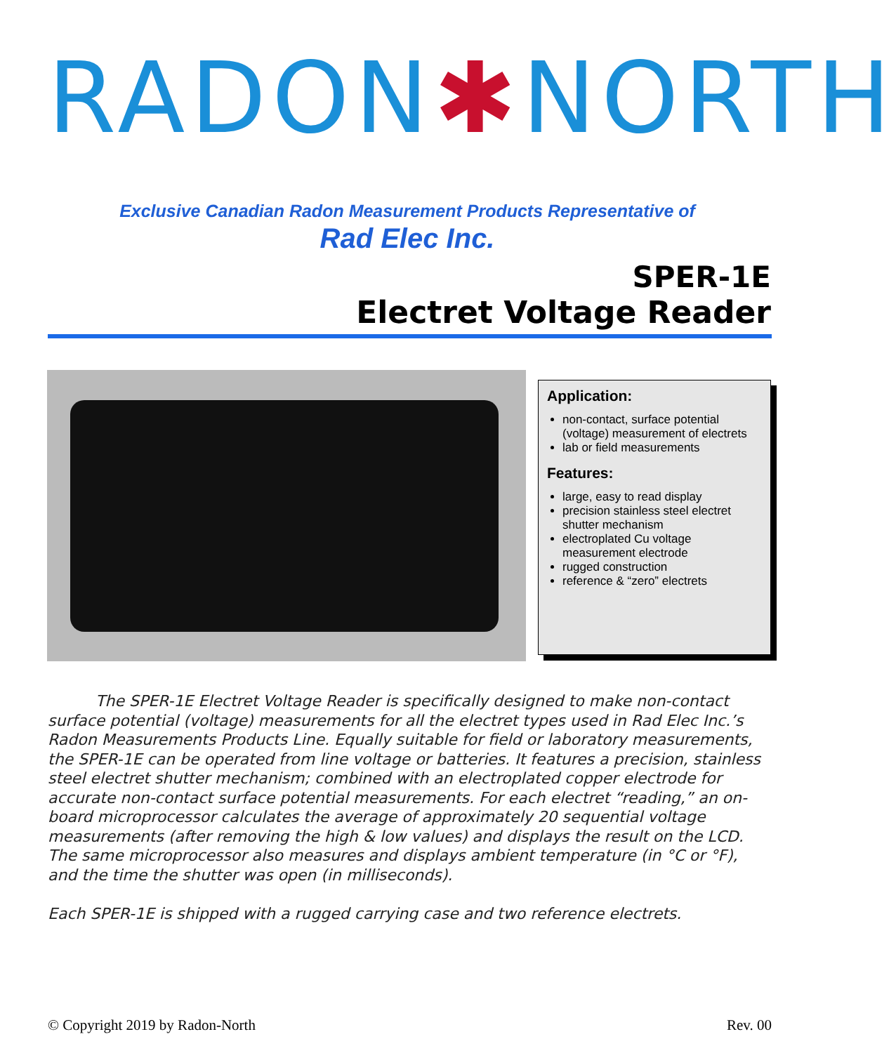RADON✱NORTH
Exclusive Canadian Radon Measurement Products Representative of
Rad Elec Inc.
SPER-1E
Electret Voltage Reader
Application:
non-contact, surface potential (voltage) measurement of electrets
lab or field measurements
Features:
large, easy to read display
precision stainless steel electret shutter mechanism
electroplated Cu voltage measurement electrode
rugged construction
reference & “zero” electrets
The SPER-1E Electret Voltage Reader is specifically designed to make non-contact surface potential (voltage) measurements for all the electret types used in Rad Elec Inc.’s Radon Measurements Products Line. Equally suitable for field or laboratory measurements, the SPER-1E can be operated from line voltage or batteries. It features a precision, stainless steel electret shutter mechanism; combined with an electroplated copper electrode for accurate non-contact surface potential measurements. For each electret “reading,” an on-board microprocessor calculates the average of approximately 20 sequential voltage measurements (after removing the high & low values) and displays the result on the LCD. The same microprocessor also measures and displays ambient temperature (in °C or °F), and the time the shutter was open (in milliseconds).
Each SPER-1E is shipped with a rugged carrying case and two reference electrets.
© Copyright 2019 by Radon-North Rev. 00